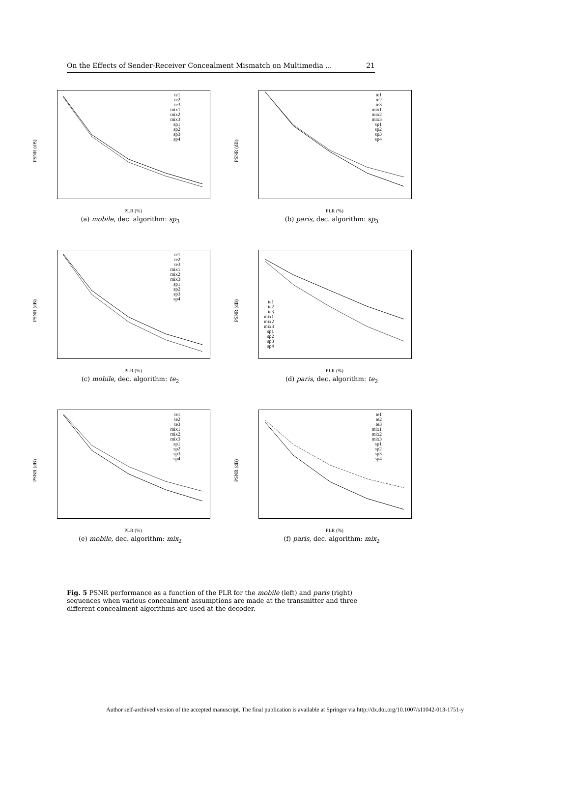On the Effects of Sender-Receiver Concealment Mismatch on Multimedia ... 21
PSNR (dB)
te1
te2
te3
mix1
mix2
mix3
sp1
sp2
sp3
sp4
PLR (%)
(a) mobile, dec. algorithm: sp<sub>3</sub>
PSNR (dB)
te1
te2
te3
mix1
mix2
mix3
sp1
sp2
sp3
sp4
PLR (%)
(b) paris, dec. algorithm: sp<sub>3</sub>
PSNR (dB)
te1
te2
te3
mix1
mix2
mix3
sp1
sp2
sp3
sp4
PLR (%)
(c) mobile, dec. algorithm: te<sub>2</sub>
PSNR (dB)
te1
te2
te3
mix1
mix2
mix3
sp1
sp2
sp3
sp4
PLR (%)
(d) paris, dec. algorithm: te<sub>2</sub>
PSNR (dB)
te1
te2
te3
mix1
mix2
mix3
sp1
sp2
sp3
sp4
PLR (%)
(e) mobile, dec. algorithm: mix<sub>2</sub>
PSNR (dB)
te1
te2
te3
mix1
mix2
mix3
sp1
sp2
sp3
sp4
PLR (%)
(f) paris, dec. algorithm: mix<sub>2</sub>
Fig. 5 PSNR performance as a function of the PLR for the mobile (left) and paris (right) sequences when various concealment assumptions are made at the transmitter and three different concealment algorithms are used at the decoder.
Author self-archived version of the accepted manuscript. The final publication is available at Springer via http://dx.doi.org/10.1007/s11042-013-1751-y